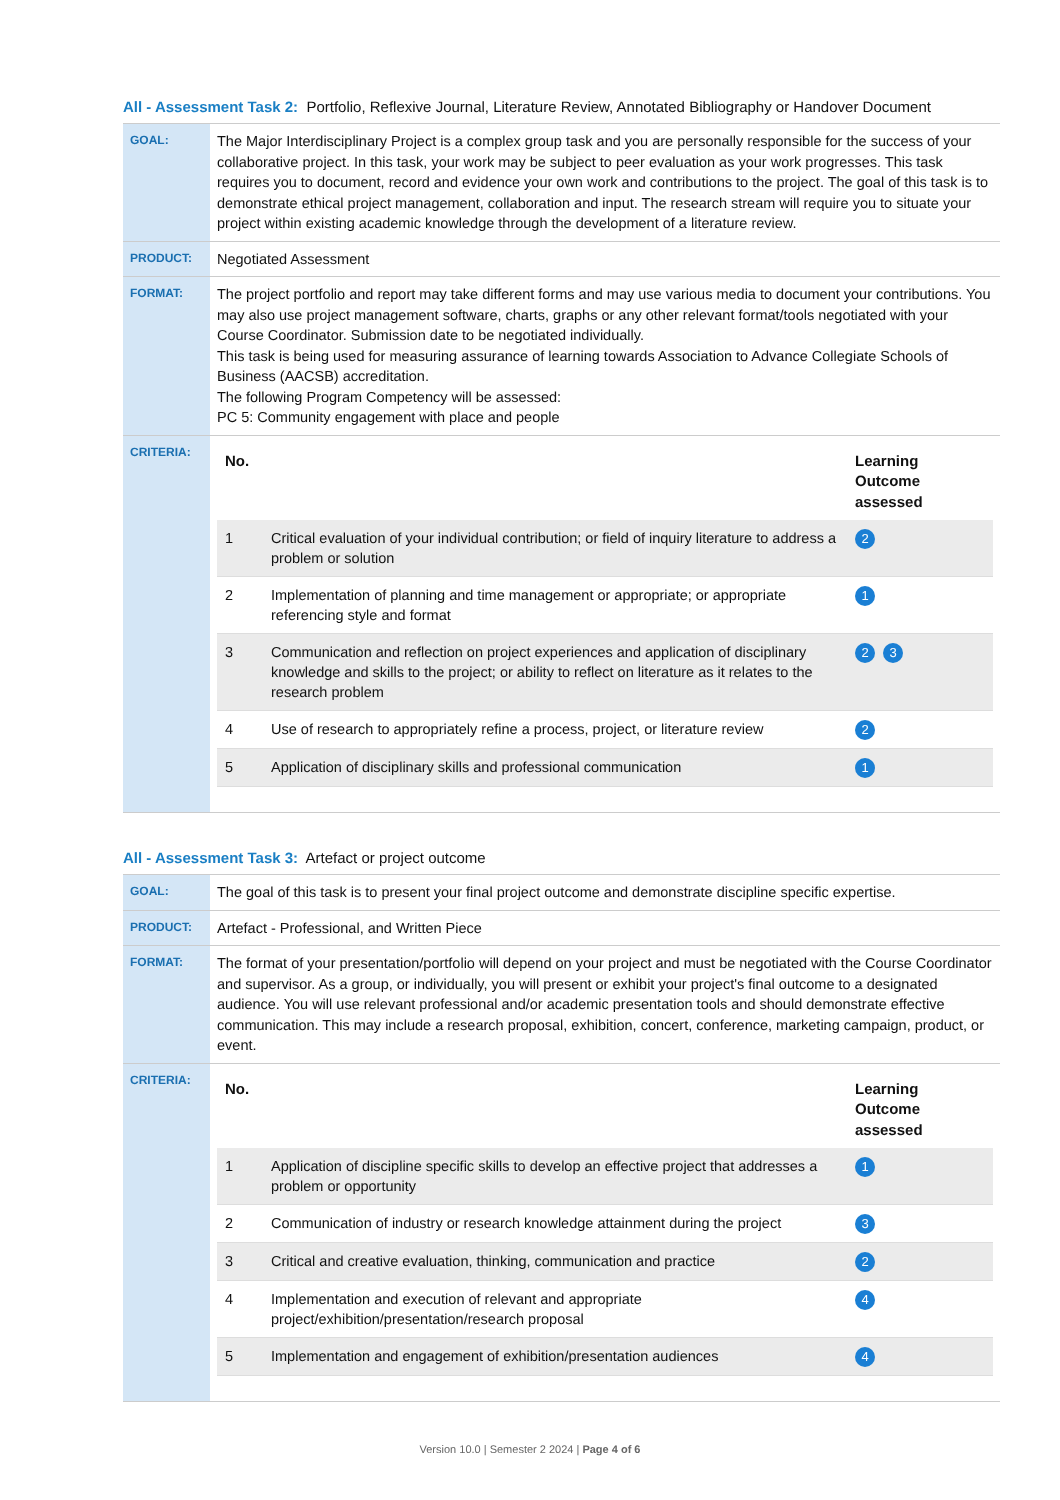All - Assessment Task 2: Portfolio, Reflexive Journal, Literature Review, Annotated Bibliography or Handover Document
| GOAL: | The Major Interdisciplinary Project is a complex group task and you are personally responsible for the success of your collaborative project. In this task, your work may be subject to peer evaluation as your work progresses. This task requires you to document, record and evidence your own work and contributions to the project. The goal of this task is to demonstrate ethical project management, collaboration and input. The research stream will require you to situate your project within existing academic knowledge through the development of a literature review. |
| PRODUCT: | Negotiated Assessment |
| FORMAT: | The project portfolio and report may take different forms and may use various media to document your contributions. You may also use project management software, charts, graphs or any other relevant format/tools negotiated with your Course Coordinator. Submission date to be negotiated individually. This task is being used for measuring assurance of learning towards Association to Advance Collegiate Schools of Business (AACSB) accreditation. The following Program Competency will be assessed: PC 5: Community engagement with place and people |
| CRITERIA: | / No. / / Learning Outcome assessed / / --- / --- / --- / / 1 / Critical evaluation of your individual contribution; or field of inquiry literature to address a problem or solution / 2 / / 2 / Implementation of planning and time management or appropriate; or appropriate referencing style and format / 1 / / 3 / Communication and reflection on project experiences and application of disciplinary knowledge and skills to the project; or ability to reflect on literature as it relates to the research problem / 2 3 / / 4 / Use of research to appropriately refine a process, project, or literature review / 2 / / 5 / Application of disciplinary skills and professional communication / 1 / |
All - Assessment Task 3: Artefact or project outcome
| GOAL: | The goal of this task is to present your final project outcome and demonstrate discipline specific expertise. |
| PRODUCT: | Artefact - Professional, and Written Piece |
| FORMAT: | The format of your presentation/portfolio will depend on your project and must be negotiated with the Course Coordinator and supervisor. As a group, or individually, you will present or exhibit your project's final outcome to a designated audience. You will use relevant professional and/or academic presentation tools and should demonstrate effective communication. This may include a research proposal, exhibition, concert, conference, marketing campaign, product, or event. |
| CRITERIA: | / No. / / Learning Outcome assessed / / --- / --- / --- / / 1 / Application of discipline specific skills to develop an effective project that addresses a problem or opportunity / 1 / / 2 / Communication of industry or research knowledge attainment during the project / 3 / / 3 / Critical and creative evaluation, thinking, communication and practice / 2 / / 4 / Implementation and execution of relevant and appropriate project/exhibition/presentation/research proposal / 4 / / 5 / Implementation and engagement of exhibition/presentation audiences / 4 / |
Version 10.0 | Semester 2 2024 | Page 4 of 6